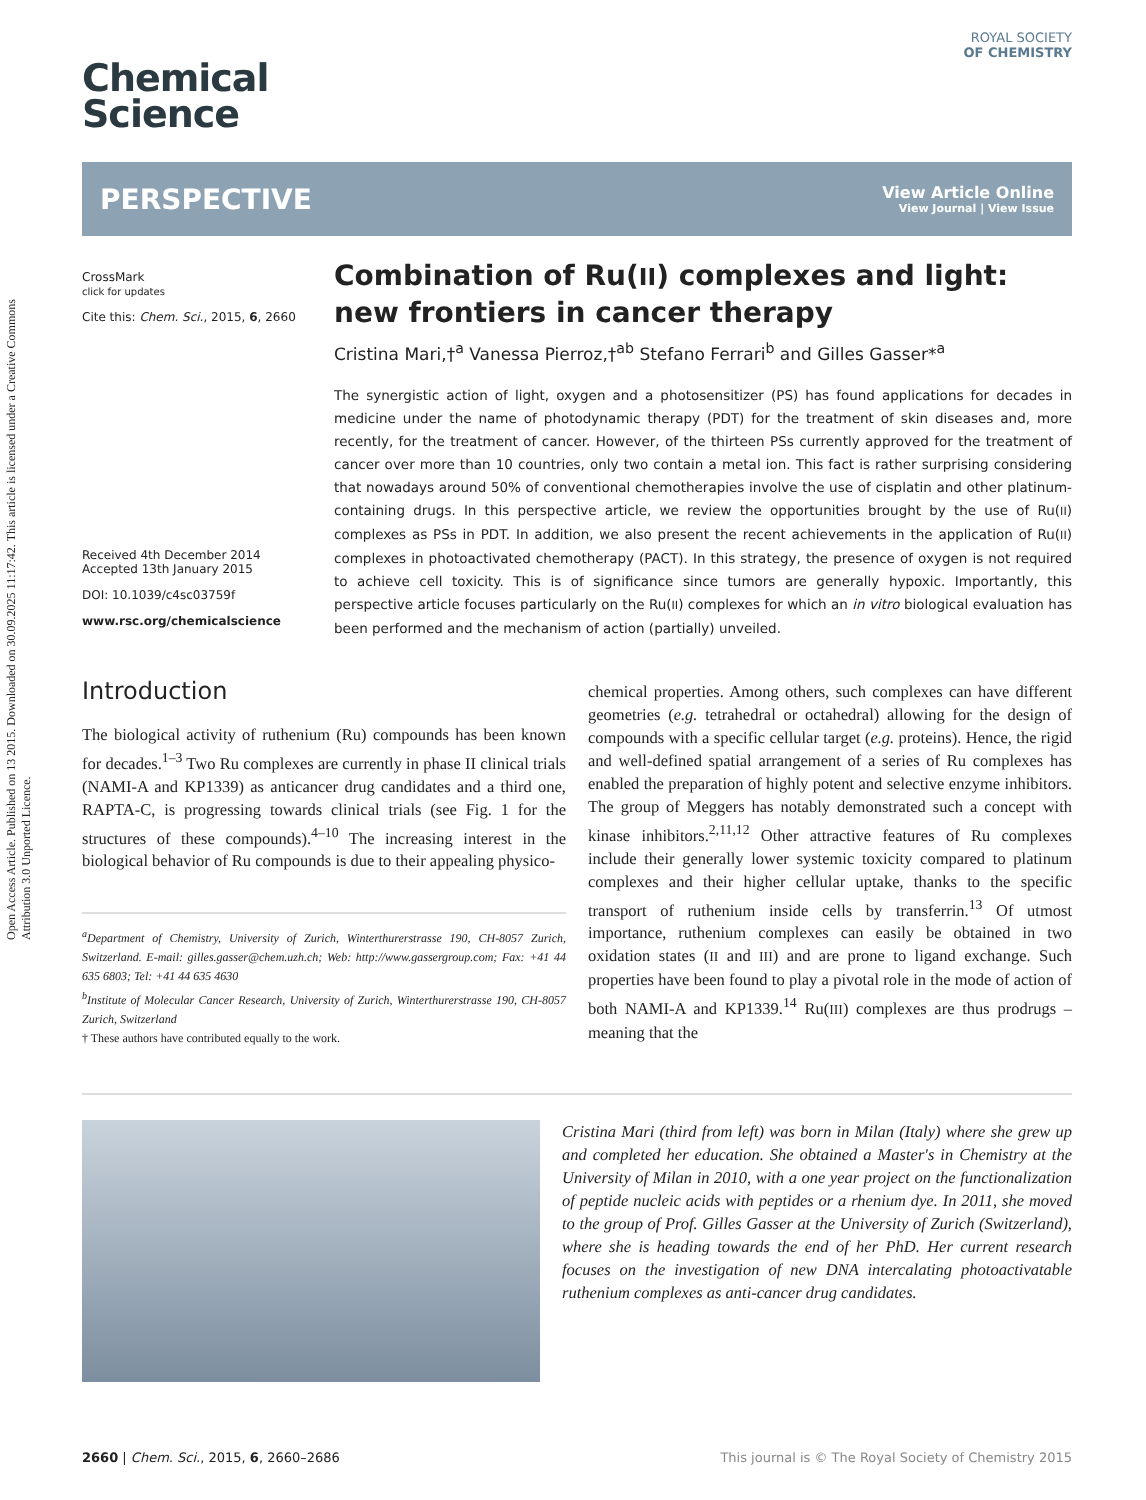Open Access Article. Published on 13 2015. Downloaded on 30.09.2025 11:17:42. This article is licensed under a Creative Commons Attribution 3.0 Unported Licence.
Chemical
Science
ROYAL SOCIETY
OF CHEMISTRY
PERSPECTIVE
View Article Online
View Journal | View Issue
CrossMark
click for updates
Cite this: Chem. Sci., 2015, 6, 2660
Received 4th December 2014
Accepted 13th January 2015
DOI: 10.1039/c4sc03759f
www.rsc.org/chemicalscience
Combination of Ru(II) complexes and light: new frontiers in cancer therapy
Cristina Mari,†<sup>a</sup> Vanessa Pierroz,†<sup>ab</sup> Stefano Ferrari<sup>b</sup> and Gilles Gasser*<sup>a</sup>
The synergistic action of light, oxygen and a photosensitizer (PS) has found applications for decades in medicine under the name of photodynamic therapy (PDT) for the treatment of skin diseases and, more recently, for the treatment of cancer. However, of the thirteen PSs currently approved for the treatment of cancer over more than 10 countries, only two contain a metal ion. This fact is rather surprising considering that nowadays around 50% of conventional chemotherapies involve the use of cisplatin and other platinum-containing drugs. In this perspective article, we review the opportunities brought by the use of Ru(II) complexes as PSs in PDT. In addition, we also present the recent achievements in the application of Ru(II) complexes in photoactivated chemotherapy (PACT). In this strategy, the presence of oxygen is not required to achieve cell toxicity. This is of significance since tumors are generally hypoxic. Importantly, this perspective article focuses particularly on the Ru(II) complexes for which an in vitro biological evaluation has been performed and the mechanism of action (partially) unveiled.
Introduction
The biological activity of ruthenium (Ru) compounds has been known for decades.<sup>1–3</sup> Two Ru complexes are currently in phase II clinical trials (NAMI-A and KP1339) as anticancer drug candidates and a third one, RAPTA-C, is progressing towards clinical trials (see Fig. 1 for the structures of these compounds).<sup>4–10</sup> The increasing interest in the biological behavior of Ru compounds is due to their appealing physico-
<sup>a</sup> Department of Chemistry, University of Zurich, Winterthurerstrasse 190, CH-8057 Zurich, Switzerland. E-mail: gilles.gasser@chem.uzh.ch; Web: http://www.gassergroup.com; Fax: +41 44 635 6803; Tel: +41 44 635 4630
<sup>b</sup> Institute of Molecular Cancer Research, University of Zurich, Winterthurerstrasse 190, CH-8057 Zurich, Switzerland
† These authors have contributed equally to the work.
chemical properties. Among others, such complexes can have different geometries (e.g. tetrahedral or octahedral) allowing for the design of compounds with a specific cellular target (e.g. proteins). Hence, the rigid and well-defined spatial arrangement of a series of Ru complexes has enabled the preparation of highly potent and selective enzyme inhibitors. The group of Meggers has notably demonstrated such a concept with kinase inhibitors.<sup>2,11,12</sup> Other attractive features of Ru complexes include their generally lower systemic toxicity compared to platinum complexes and their higher cellular uptake, thanks to the specific transport of ruthenium inside cells by transferrin.<sup>13</sup> Of utmost importance, ruthenium complexes can easily be obtained in two oxidation states (II and III) and are prone to ligand exchange. Such properties have been found to play a pivotal role in the mode of action of both NAMI-A and KP1339.<sup>14</sup> Ru(III) complexes are thus prodrugs – meaning that the
Cristina Mari (third from left) was born in Milan (Italy) where she grew up and completed her education. She obtained a Master's in Chemistry at the University of Milan in 2010, with a one year project on the functionalization of peptide nucleic acids with peptides or a rhenium dye. In 2011, she moved to the group of Prof. Gilles Gasser at the University of Zurich (Switzerland), where she is heading towards the end of her PhD. Her current research focuses on the investigation of new DNA intercalating photoactivatable ruthenium complexes as anti-cancer drug candidates.
2660 | Chem. Sci., 2015, 6, 2660–2686 This journal is © The Royal Society of Chemistry 2015